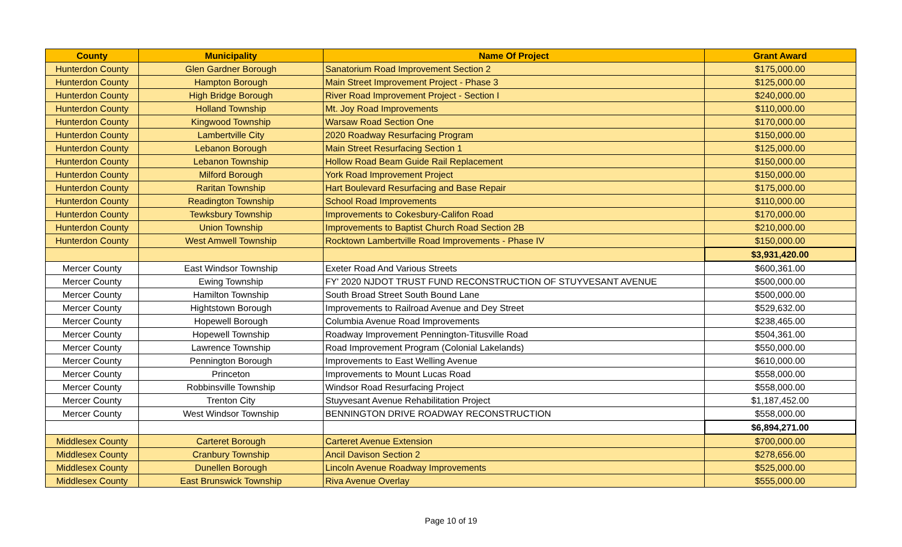| County | Municipality | Name Of Project | Grant Award |
| --- | --- | --- | --- |
| Hunterdon County | Glen Gardner Borough | Sanatorium Road Improvement Section 2 | $175,000.00 |
| Hunterdon County | Hampton Borough | Main Street Improvement Project - Phase 3 | $125,000.00 |
| Hunterdon County | High Bridge Borough | River Road Improvement Project - Section I | $240,000.00 |
| Hunterdon County | Holland Township | Mt. Joy Road Improvements | $110,000.00 |
| Hunterdon County | Kingwood Township | Warsaw Road Section One | $170,000.00 |
| Hunterdon County | Lambertville City | 2020 Roadway Resurfacing Program | $150,000.00 |
| Hunterdon County | Lebanon Borough | Main Street Resurfacing Section 1 | $125,000.00 |
| Hunterdon County | Lebanon Township | Hollow Road Beam Guide Rail Replacement | $150,000.00 |
| Hunterdon County | Milford Borough | York Road Improvement Project | $150,000.00 |
| Hunterdon County | Raritan Township | Hart Boulevard Resurfacing and Base Repair | $175,000.00 |
| Hunterdon County | Readington Township | School Road Improvements | $110,000.00 |
| Hunterdon County | Tewksbury Township | Improvements to Cokesbury-Califon Road | $170,000.00 |
| Hunterdon County | Union Township | Improvements to Baptist Church Road Section 2B | $210,000.00 |
| Hunterdon County | West Amwell Township | Rocktown Lambertville Road Improvements - Phase IV | $150,000.00 |
| | | | $3,931,420.00 |
| Mercer County | East Windsor Township | Exeter Road And Various Streets | $600,361.00 |
| Mercer County | Ewing Township | FY' 2020 NJDOT TRUST FUND RECONSTRUCTION OF STUYVESANT AVENUE | $500,000.00 |
| Mercer County | Hamilton Township | South Broad Street South Bound Lane | $500,000.00 |
| Mercer County | Hightstown Borough | Improvements to Railroad Avenue and Dey Street | $529,632.00 |
| Mercer County | Hopewell Borough | Columbia Avenue Road Improvements | $238,465.00 |
| Mercer County | Hopewell Township | Roadway Improvement Pennington-Titusville Road | $504,361.00 |
| Mercer County | Lawrence Township | Road Improvement Program (Colonial Lakelands) | $550,000.00 |
| Mercer County | Pennington Borough | Improvements to East Welling Avenue | $610,000.00 |
| Mercer County | Princeton | Improvements to Mount Lucas Road | $558,000.00 |
| Mercer County | Robbinsville Township | Windsor Road Resurfacing Project | $558,000.00 |
| Mercer County | Trenton City | Stuyvesant Avenue Rehabilitation Project | $1,187,452.00 |
| Mercer County | West Windsor Township | BENNINGTON DRIVE ROADWAY RECONSTRUCTION | $558,000.00 |
| | | | $6,894,271.00 |
| Middlesex County | Carteret Borough | Carteret Avenue Extension | $700,000.00 |
| Middlesex County | Cranbury Township | Ancil Davison Section 2 | $278,656.00 |
| Middlesex County | Dunellen Borough | Lincoln Avenue Roadway Improvements | $525,000.00 |
| Middlesex County | East Brunswick Township | Riva Avenue Overlay | $555,000.00 |
Page 10 of 19